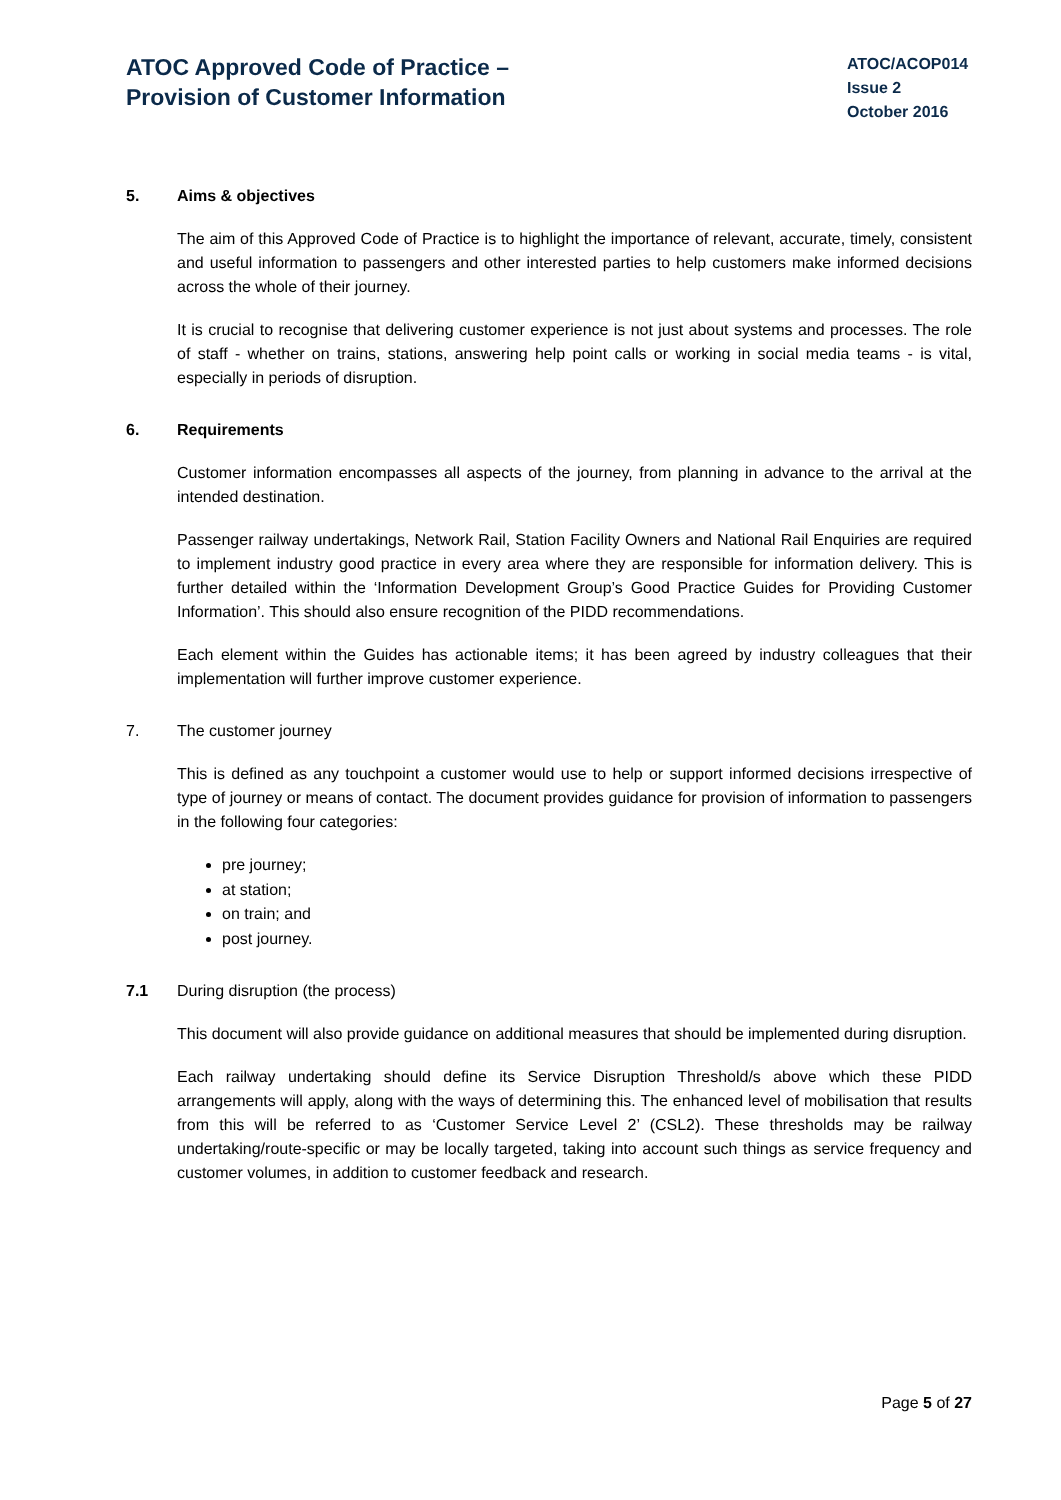ATOC Approved Code of Practice –
Provision of Customer Information
ATOC/ACOP014
Issue 2
October 2016
5. Aims & objectives
The aim of this Approved Code of Practice is to highlight the importance of relevant, accurate, timely, consistent and useful information to passengers and other interested parties to help customers make informed decisions across the whole of their journey.
It is crucial to recognise that delivering customer experience is not just about systems and processes. The role of staff - whether on trains, stations, answering help point calls or working in social media teams - is vital, especially in periods of disruption.
6. Requirements
Customer information encompasses all aspects of the journey, from planning in advance to the arrival at the intended destination.
Passenger railway undertakings, Network Rail, Station Facility Owners and National Rail Enquiries are required to implement industry good practice in every area where they are responsible for information delivery. This is further detailed within the ‘Information Development Group’s Good Practice Guides for Providing Customer Information’. This should also ensure recognition of the PIDD recommendations.
Each element within the Guides has actionable items; it has been agreed by industry colleagues that their implementation will further improve customer experience.
7. The customer journey
This is defined as any touchpoint a customer would use to help or support informed decisions irrespective of type of journey or means of contact. The document provides guidance for provision of information to passengers in the following four categories:
pre journey;
at station;
on train; and
post journey.
7.1 During disruption (the process)
This document will also provide guidance on additional measures that should be implemented during disruption.
Each railway undertaking should define its Service Disruption Threshold/s above which these PIDD arrangements will apply, along with the ways of determining this. The enhanced level of mobilisation that results from this will be referred to as ‘Customer Service Level 2’ (CSL2). These thresholds may be railway undertaking/route-specific or may be locally targeted, taking into account such things as service frequency and customer volumes, in addition to customer feedback and research.
Page 5 of 27